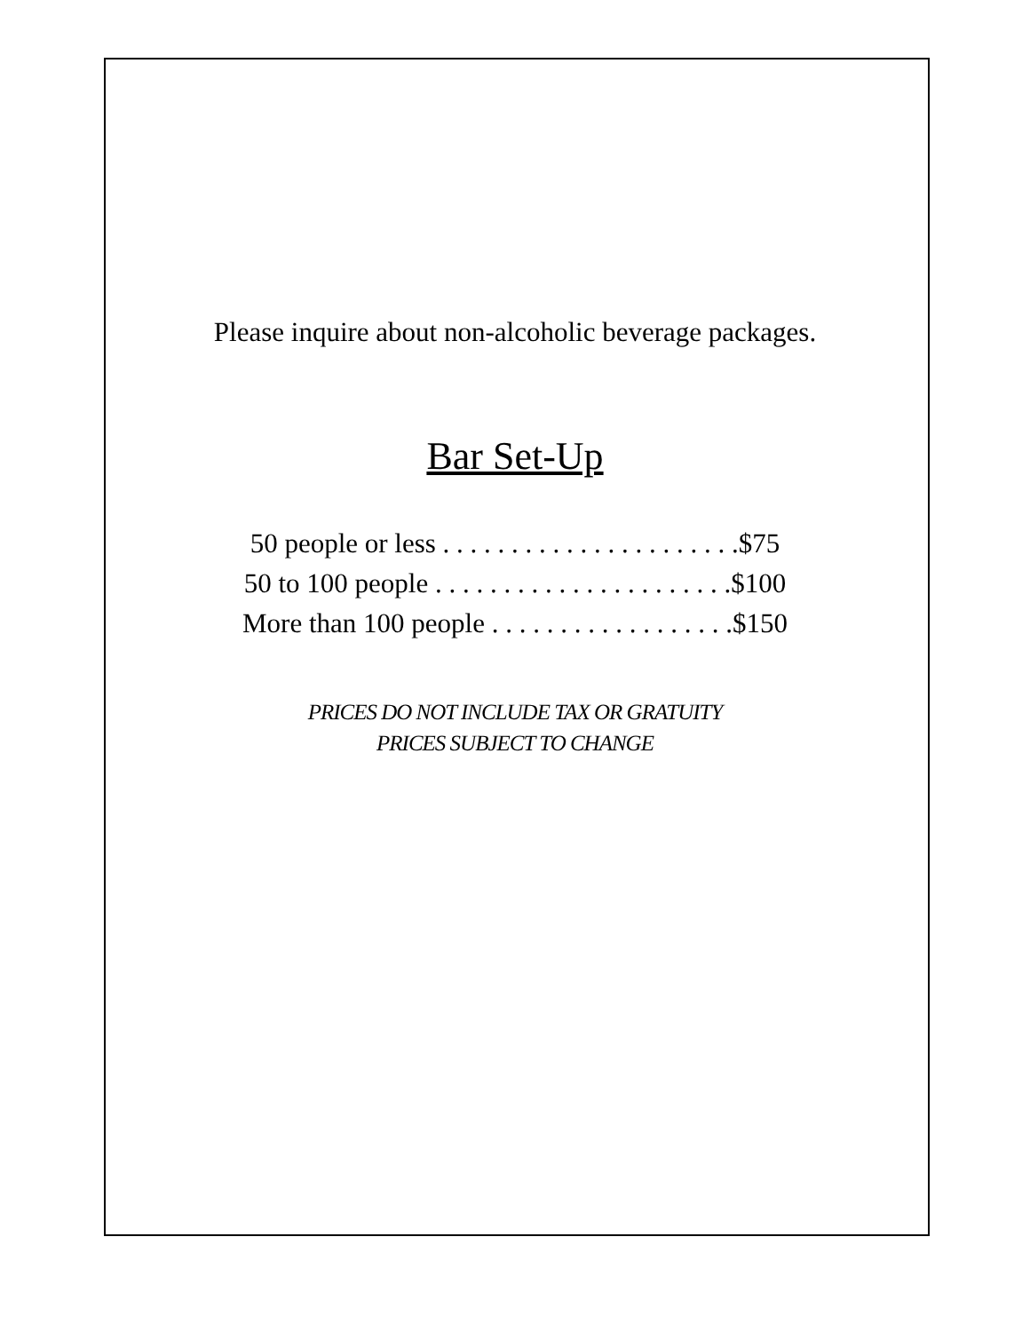Please inquire about non-alcoholic beverage packages.
Bar Set-Up
50 people or less . . . . . . . . . . . . . . . . . . . . . .$75
50 to 100 people . . . . . . . . . . . . . . . . . . . . . .$100
More than 100 people . . . . . . . . . . . . . . . . . .$150
PRICES DO NOT INCLUDE TAX OR GRATUITY
PRICES SUBJECT TO CHANGE